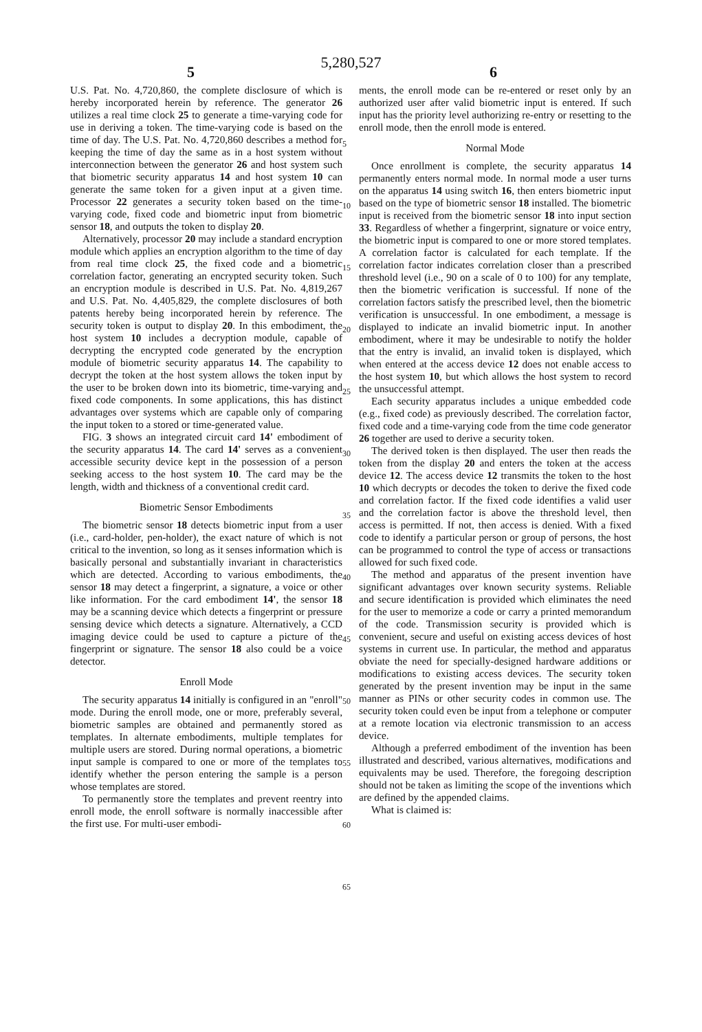5,280,527
5 6
U.S. Pat. No. 4,720,860, the complete disclosure of which is hereby incorporated herein by reference. The generator 26 utilizes a real time clock 25 to generate a time-varying code for use in deriving a token. The time-varying code is based on the time of day. The U.S. Pat. No. 4,720,860 describes a method for keeping the time of day the same as in a host system without interconnection between the generator 26 and host system such that biometric security apparatus 14 and host system 10 can generate the same token for a given input at a given time. Processor 22 generates a security token based on the time-varying code, fixed code and biometric input from biometric sensor 18, and outputs the token to display 20.
Alternatively, processor 20 may include a standard encryption module which applies an encryption algorithm to the time of day from real time clock 25, the fixed code and a biometric correlation factor, generating an encrypted security token. Such an encryption module is described in U.S. Pat. No. 4,819,267 and U.S. Pat. No. 4,405,829, the complete disclosures of both patents hereby being incorporated herein by reference. The security token is output to display 20. In this embodiment, the host system 10 includes a decryption module, capable of decrypting the encrypted code generated by the encryption module of biometric security apparatus 14. The capability to decrypt the token at the host system allows the token input by the user to be broken down into its biometric, time-varying and fixed code components. In some applications, this has distinct advantages over systems which are capable only of comparing the input token to a stored or time-generated value.
FIG. 3 shows an integrated circuit card 14' embodiment of the security apparatus 14. The card 14' serves as a convenient accessible security device kept in the possession of a person seeking access to the host system 10. The card may be the length, width and thickness of a conventional credit card.
Biometric Sensor Embodiments
The biometric sensor 18 detects biometric input from a user (i.e., card-holder, pen-holder), the exact nature of which is not critical to the invention, so long as it senses information which is basically personal and substantially invariant in characteristics which are detected. According to various embodiments, the sensor 18 may detect a fingerprint, a signature, a voice or other like information. For the card embodiment 14', the sensor 18 may be a scanning device which detects a fingerprint or pressure sensing device which detects a signature. Alternatively, a CCD imaging device could be used to capture a picture of the fingerprint or signature. The sensor 18 also could be a voice detector.
Enroll Mode
The security apparatus 14 initially is configured in an "enroll" mode. During the enroll mode, one or more, preferably several, biometric samples are obtained and permanently stored as templates. In alternate embodiments, multiple templates for multiple users are stored. During normal operations, a biometric input sample is compared to one or more of the templates to identify whether the person entering the sample is a person whose templates are stored.
To permanently store the templates and prevent reentry into enroll mode, the enroll software is normally inaccessible after the first use. For multi-user embodi-
ments, the enroll mode can be re-entered or reset only by an authorized user after valid biometric input is entered. If such input has the priority level authorizing re-entry or resetting to the enroll mode, then the enroll mode is entered.
Normal Mode
Once enrollment is complete, the security apparatus 14 permanently enters normal mode. In normal mode a user turns on the apparatus 14 using switch 16, then enters biometric input based on the type of biometric sensor 18 installed. The biometric input is received from the biometric sensor 18 into input section 33. Regardless of whether a fingerprint, signature or voice entry, the biometric input is compared to one or more stored templates. A correlation factor is calculated for each template. If the correlation factor indicates correlation closer than a prescribed threshold level (i.e., 90 on a scale of 0 to 100) for any template, then the biometric verification is successful. If none of the correlation factors satisfy the prescribed level, then the biometric verification is unsuccessful. In one embodiment, a message is displayed to indicate an invalid biometric input. In another embodiment, where it may be undesirable to notify the holder that the entry is invalid, an invalid token is displayed, which when entered at the access device 12 does not enable access to the host system 10, but which allows the host system to record the unsuccessful attempt.
Each security apparatus includes a unique embedded code (e.g., fixed code) as previously described. The correlation factor, fixed code and a time-varying code from the time code generator 26 together are used to derive a security token.
The derived token is then displayed. The user then reads the token from the display 20 and enters the token at the access device 12. The access device 12 transmits the token to the host 10 which decrypts or decodes the token to derive the fixed code and correlation factor. If the fixed code identifies a valid user and the correlation factor is above the threshold level, then access is permitted. If not, then access is denied. With a fixed code to identify a particular person or group of persons, the host can be programmed to control the type of access or transactions allowed for such fixed code.
The method and apparatus of the present invention have significant advantages over known security systems. Reliable and secure identification is provided which eliminates the need for the user to memorize a code or carry a printed memorandum of the code. Transmission security is provided which is convenient, secure and useful on existing access devices of host systems in current use. In particular, the method and apparatus obviate the need for specially-designed hardware additions or modifications to existing access devices. The security token generated by the present invention may be input in the same manner as PINs or other security codes in common use. The security token could even be input from a telephone or computer at a remote location via electronic transmission to an access device.
Although a preferred embodiment of the invention has been illustrated and described, various alternatives, modifications and equivalents may be used. Therefore, the foregoing description should not be taken as limiting the scope of the inventions which are defined by the appended claims.
What is claimed is:
5
10
15
20
25
30
35
40
45
50
55
60
65